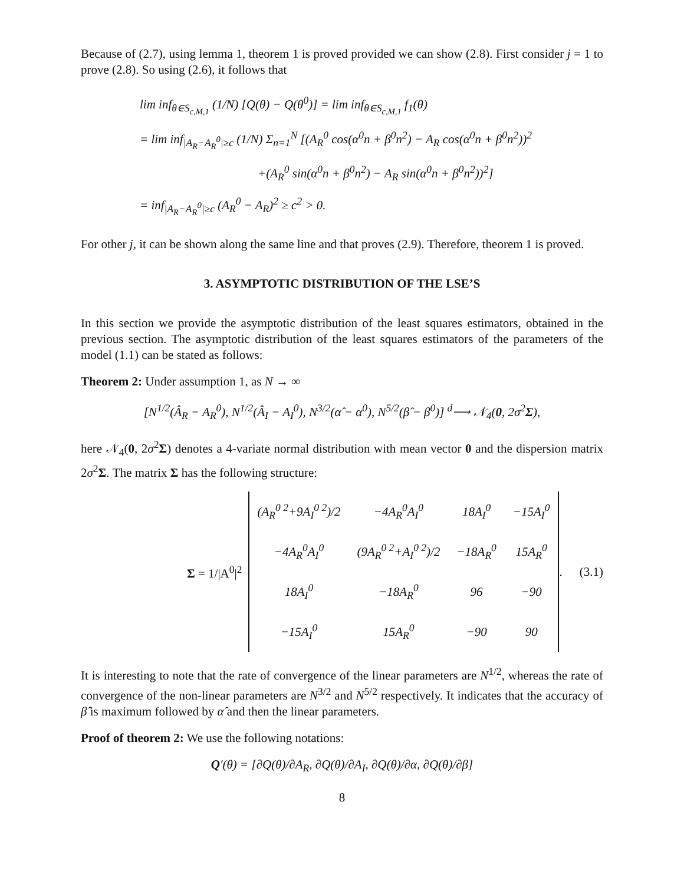Because of (2.7), using lemma 1, theorem 1 is proved provided we can show (2.8). First consider j = 1 to prove (2.8). So using (2.6), it follows that
lim inf<sub>θ∈S<sub>c,M,1</sub></sub> (1/N) [Q(θ) − Q(θ<sup>0</sup>)] = lim inf<sub>θ∈S<sub>c,M,1</sub></sub> f<sub>1</sub>(θ)
= lim inf<sub>|A<sub>R</sub>−A<sub>R</sub><sup>0</sup>|≥c</sub> (1/N) Σ<sub>n=1</sub><sup>N</sup> [(A<sub>R</sub><sup>0</sup> cos(α<sup>0</sup>n + β<sup>0</sup>n<sup>2</sup>) − A<sub>R</sub> cos(α<sup>0</sup>n + β<sup>0</sup>n<sup>2</sup>))<sup>2</sup>
+(A<sub>R</sub><sup>0</sup> sin(α<sup>0</sup>n + β<sup>0</sup>n<sup>2</sup>) − A<sub>R</sub> sin(α<sup>0</sup>n + β<sup>0</sup>n<sup>2</sup>))<sup>2</sup>]
= inf<sub>|A<sub>R</sub>−A<sub>R</sub><sup>0</sup>|≥c</sub> (A<sub>R</sub><sup>0</sup> − A<sub>R</sub>)<sup>2</sup> ≥ c<sup>2</sup> > 0.
For other j, it can be shown along the same line and that proves (2.9). Therefore, theorem 1 is proved.
3. ASYMPTOTIC DISTRIBUTION OF THE LSE’S
In this section we provide the asymptotic distribution of the least squares estimators, obtained in the previous section. The asymptotic distribution of the least squares estimators of the parameters of the model (1.1) can be stated as follows:
Theorem 2: Under assumption 1, as N → ∞
[N<sup>1/2</sup>(Â<sub>R</sub> − A<sub>R</sub><sup>0</sup>), N<sup>1/2</sup>(Â<sub>I</sub> − A<sub>I</sub><sup>0</sup>), N<sup>3/2</sup>(α̂ − α<sup>0</sup>), N<sup>5/2</sup>(β̂ − β<sup>0</sup>)] <sup>d</sup>⟶ 𝒩<sub>4</sub>(0, 2σ<sup>2</sup>Σ),
here 𝒩<sub>4</sub>(0, 2σ<sup>2</sup>Σ) denotes a 4-variate normal distribution with mean vector 0 and the dispersion matrix 2σ<sup>2</sup>Σ. The matrix Σ has the following structure:
Σ = 1/|A<sup>0</sup>|<sup>2</sup>
| (A<sub>R</sub><sup>0 2</sup>+9A<sub>I</sub><sup>0 2</sup>)/2 | −4A<sub>R</sub><sup>0</sup>A<sub>I</sub><sup>0</sup> | 18A<sub>I</sub><sup>0</sup> | −15A<sub>I</sub><sup>0</sup> |
| −4A<sub>R</sub><sup>0</sup>A<sub>I</sub><sup>0</sup> | (9A<sub>R</sub><sup>0 2</sup>+A<sub>I</sub><sup>0 2</sup>)/2 | −18A<sub>R</sub><sup>0</sup> | 15A<sub>R</sub><sup>0</sup> |
| 18A<sub>I</sub><sup>0</sup> | −18A<sub>R</sub><sup>0</sup> | 96 | −90 |
| −15A<sub>I</sub><sup>0</sup> | 15A<sub>R</sub><sup>0</sup> | −90 | 90 |
. (3.1)
It is interesting to note that the rate of convergence of the linear parameters are N<sup>1/2</sup>, whereas the rate of convergence of the non-linear parameters are N<sup>3/2</sup> and N<sup>5/2</sup> respectively. It indicates that the accuracy of β̂ is maximum followed by α̂ and then the linear parameters.
Proof of theorem 2: We use the following notations:
Q′(θ) = [∂Q(θ)/∂A<sub>R</sub>, ∂Q(θ)/∂A<sub>I</sub>, ∂Q(θ)/∂α, ∂Q(θ)/∂β]
8